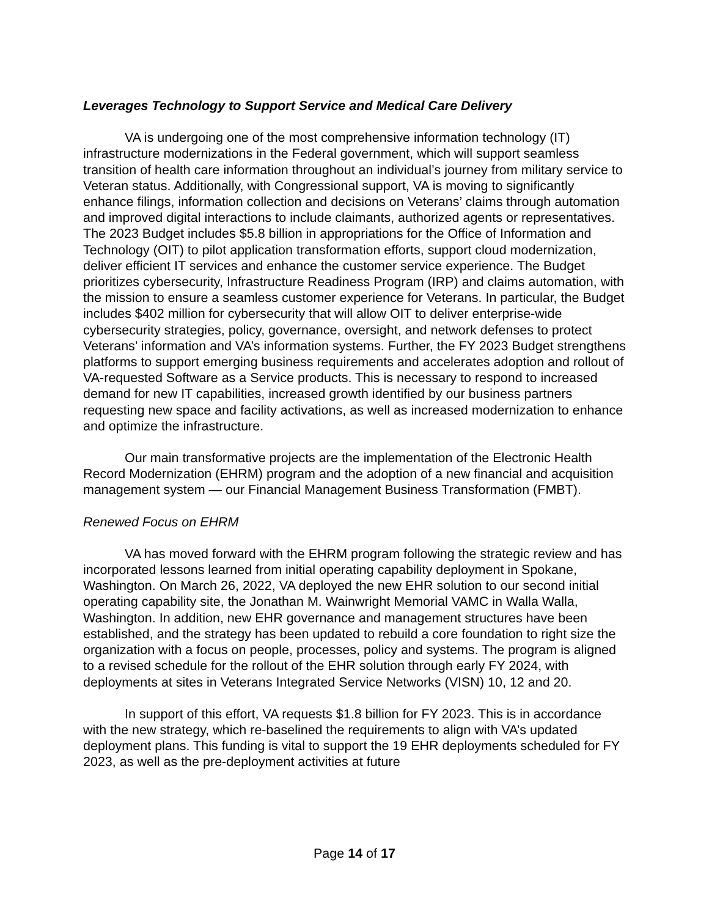Leverages Technology to Support Service and Medical Care Delivery
VA is undergoing one of the most comprehensive information technology (IT) infrastructure modernizations in the Federal government, which will support seamless transition of health care information throughout an individual’s journey from military service to Veteran status. Additionally, with Congressional support, VA is moving to significantly enhance filings, information collection and decisions on Veterans’ claims through automation and improved digital interactions to include claimants, authorized agents or representatives. The 2023 Budget includes $5.8 billion in appropriations for the Office of Information and Technology (OIT) to pilot application transformation efforts, support cloud modernization, deliver efficient IT services and enhance the customer service experience. The Budget prioritizes cybersecurity, Infrastructure Readiness Program (IRP) and claims automation, with the mission to ensure a seamless customer experience for Veterans. In particular, the Budget includes $402 million for cybersecurity that will allow OIT to deliver enterprise-wide cybersecurity strategies, policy, governance, oversight, and network defenses to protect Veterans’ information and VA’s information systems. Further, the FY 2023 Budget strengthens platforms to support emerging business requirements and accelerates adoption and rollout of VA-requested Software as a Service products. This is necessary to respond to increased demand for new IT capabilities, increased growth identified by our business partners requesting new space and facility activations, as well as increased modernization to enhance and optimize the infrastructure.
Our main transformative projects are the implementation of the Electronic Health Record Modernization (EHRM) program and the adoption of a new financial and acquisition management system — our Financial Management Business Transformation (FMBT).
Renewed Focus on EHRM
VA has moved forward with the EHRM program following the strategic review and has incorporated lessons learned from initial operating capability deployment in Spokane, Washington. On March 26, 2022, VA deployed the new EHR solution to our second initial operating capability site, the Jonathan M. Wainwright Memorial VAMC in Walla Walla, Washington. In addition, new EHR governance and management structures have been established, and the strategy has been updated to rebuild a core foundation to right size the organization with a focus on people, processes, policy and systems. The program is aligned to a revised schedule for the rollout of the EHR solution through early FY 2024, with deployments at sites in Veterans Integrated Service Networks (VISN) 10, 12 and 20.
In support of this effort, VA requests $1.8 billion for FY 2023. This is in accordance with the new strategy, which re-baselined the requirements to align with VA’s updated deployment plans. This funding is vital to support the 19 EHR deployments scheduled for FY 2023, as well as the pre-deployment activities at future
Page 14 of 17